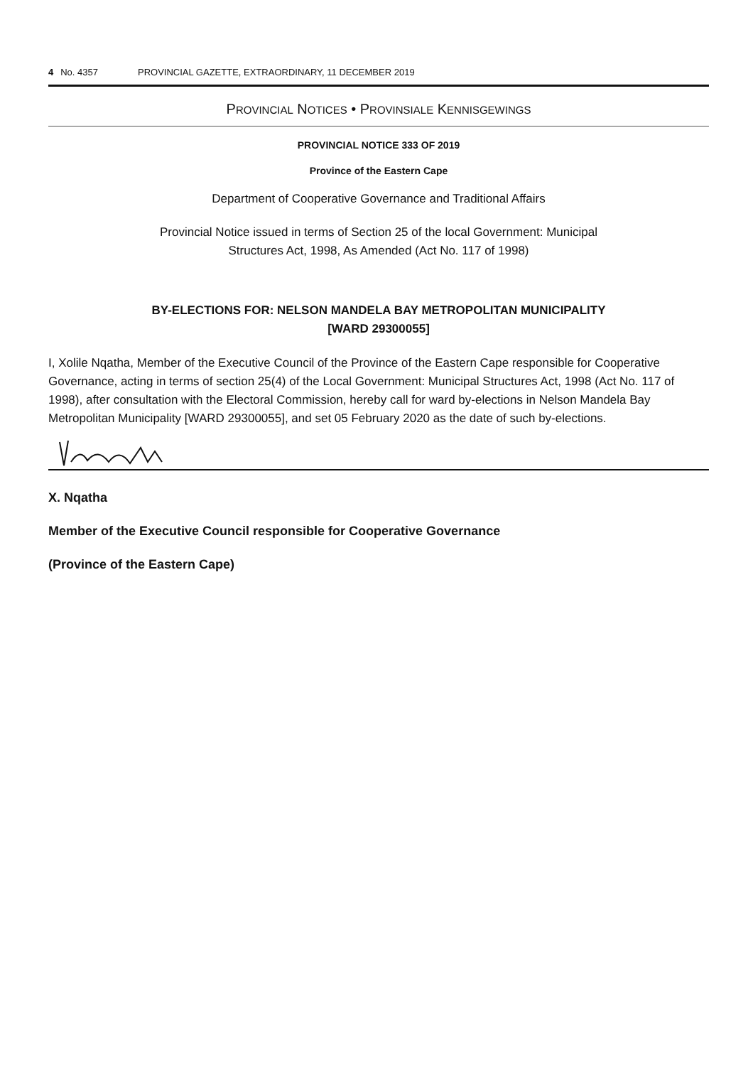4 No. 4357 PROVINCIAL GAZETTE, EXTRAORDINARY, 11 DECEMBER 2019
PROVINCIAL NOTICES • PROVINSIALE KENNISGEWINGS
PROVINCIAL NOTICE 333 OF 2019
Province of the Eastern Cape
Department of Cooperative Governance and Traditional Affairs
Provincial Notice issued in terms of Section 25 of the local Government: Municipal
Structures Act, 1998, As Amended (Act No. 117 of 1998)
BY-ELECTIONS FOR: NELSON MANDELA BAY METROPOLITAN MUNICIPALITY
[WARD 29300055]
I, Xolile Nqatha, Member of the Executive Council of the Province of the Eastern Cape responsible for Cooperative Governance, acting in terms of section 25(4) of the Local Government: Municipal Structures Act, 1998 (Act No. 117 of 1998), after consultation with the Electoral Commission, hereby call for ward by-elections in Nelson Mandela Bay Metropolitan Municipality [WARD 29300055], and set 05 February 2020 as the date of such by-elections.
X. Nqatha
Member of the Executive Council responsible for Cooperative Governance
(Province of the Eastern Cape)